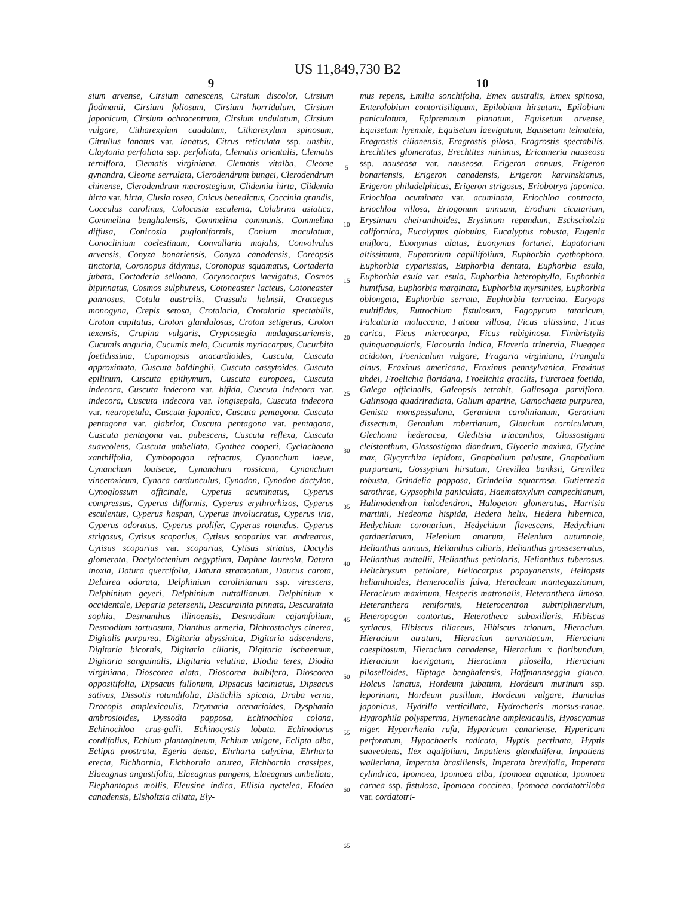US 11,849,730 B2
9
sium arvense, Cirsium canescens, Cirsium discolor, Cirsium flodmanii, Cirsium foliosum, Cirsium horridulum, Cirsium japonicum, Cirsium ochrocentrum, Cirsium undulatum, Cirsium vulgare, Citharexylum caudatum, Citharexylum spinosum, Citrullus lanatus var. lanatus, Citrus reticulata ssp. unshiu, Claytonia perfoliata ssp. perfoliata, Clematis orientalis, Clematis terniflora, Clematis virginiana, Clematis vitalba, Cleome gynandra, Cleome serrulata, Clerodendrum bungei, Clerodendrum chinense, Clerodendrum macrostegium, Clidemia hirta, Clidemia hirta var. hirta, Clusia rosea, Cnicus benedictus, Coccinia grandis, Cocculus carolinus, Colocasia esculenta, Colubrina asiatica, Commelina benghalensis, Commelina communis, Commelina diffusa, Conicosia pugioniformis, Conium maculatum, Conoclinium coelestinum, Convallaria majalis, Convolvulus arvensis, Conyza bonariensis, Conyza canadensis, Coreopsis tinctoria, Coronopus didymus, Coronopus squamatus, Cortaderia jubata, Cortaderia selloana, Corynocarpus laevigatus, Cosmos bipinnatus, Cosmos sulphureus, Cotoneaster lacteus, Cotoneaster pannosus, Cotula australis, Crassula helmsii, Crataegus monogyna, Crepis setosa, Crotalaria, Crotalaria spectabilis, Croton capitatus, Croton glandulosus, Croton setigerus, Croton texensis, Crupina vulgaris, Cryptostegia madagascariensis, Cucumis anguria, Cucumis melo, Cucumis myriocarpus, Cucurbita foetidissima, Cupaniopsis anacardioides, Cuscuta, Cuscuta approximata, Cuscuta boldinghii, Cuscuta cassytoides, Cuscuta epilinum, Cuscuta epithymum, Cuscuta europaea, Cuscuta indecora, Cuscuta indecora var. bifida, Cuscuta indecora var. indecora, Cuscuta indecora var. longisepala, Cuscuta indecora var. neuropetala, Cuscuta japonica, Cuscuta pentagona, Cuscuta pentagona var. glabrior, Cuscuta pentagona var. pentagona, Cuscuta pentagona var. pubescens, Cuscuta reflexa, Cuscuta suaveolens, Cuscuta umbellata, Cyathea cooperi, Cyclachaena xanthiifolia, Cymbopogon refractus, Cynanchum laeve, Cynanchum louiseae, Cynanchum rossicum, Cynanchum vincetoxicum, Cynara cardunculus, Cynodon, Cynodon dactylon, Cynoglossum officinale, Cyperus acuminatus, Cyperus compressus, Cyperus difformis, Cyperus erythrorhizos, Cyperus esculentus, Cyperus haspan, Cyperus involucratus, Cyperus iria, Cyperus odoratus, Cyperus prolifer, Cyperus rotundus, Cyperus strigosus, Cytisus scoparius, Cytisus scoparius var. andreanus, Cytisus scoparius var. scoparius, Cytisus striatus, Dactylis glomerata, Dactyloctenium aegyptium, Daphne laureola, Datura inoxia, Datura quercifolia, Datura stramonium, Daucus carota, Delairea odorata, Delphinium carolinianum ssp. virescens, Delphinium geyeri, Delphinium nuttallianum, Delphinium x occidentale, Deparia petersenii, Descurainia pinnata, Descurainia sophia, Desmanthus illinoensis, Desmodium cajamfolium, Desmodium tortuosum, Dianthus armeria, Dichrostachys cinerea, Digitalis purpurea, Digitaria abyssinica, Digitaria adscendens, Digitaria bicornis, Digitaria ciliaris, Digitaria ischaemum, Digitaria sanguinalis, Digitaria velutina, Diodia teres, Diodia virginiana, Dioscorea alata, Dioscorea bulbifera, Dioscorea oppositifolia, Dipsacus fullonum, Dipsacus laciniatus, Dipsacus sativus, Dissotis rotundifolia, Distichlis spicata, Draba verna, Dracopis amplexicaulis, Drymaria arenarioides, Dysphania ambrosioides, Dyssodia papposa, Echinochloa colona, Echinochloa crus-galli, Echinocystis lobata, Echinodorus cordifolius, Echium plantagineum, Echium vulgare, Eclipta alba, Eclipta prostrata, Egeria densa, Ehrharta calycina, Ehrharta erecta, Eichhornia, Eichhornia azurea, Eichhornia crassipes, Elaeagnus angustifolia, Elaeagnus pungens, Elaeagnus umbellata, Elephantopus mollis, Eleusine indica, Ellisia nyctelea, Elodea canadensis, Elsholtzia ciliata, Ely-
5
10
15
20
25
30
35
40
45
50
55
60
65
10
mus repens, Emilia sonchifolia, Emex australis, Emex spinosa, Enterolobium contortisiliquum, Epilobium hirsutum, Epilobium paniculatum, Epipremnum pinnatum, Equisetum arvense, Equisetum hyemale, Equisetum laevigatum, Equisetum telmateia, Eragrostis cilianensis, Eragrostis pilosa, Eragrostis spectabilis, Erechtites glomeratus, Erechtites minimus, Ericameria nauseosa ssp. nauseosa var. nauseosa, Erigeron annuus, Erigeron bonariensis, Erigeron canadensis, Erigeron karvinskianus, Erigeron philadelphicus, Erigeron strigosus, Eriobotrya japonica, Eriochloa acuminata var. acuminata, Eriochloa contracta, Eriochloa villosa, Eriogonum annuum, Erodium cicutarium, Erysimum cheiranthoides, Erysimum repandum, Eschscholzia californica, Eucalyptus globulus, Eucalyptus robusta, Eugenia uniflora, Euonymus alatus, Euonymus fortunei, Eupatorium altissimum, Eupatorium capillifolium, Euphorbia cyathophora, Euphorbia cyparissias, Euphorbia dentata, Euphorbia esula, Euphorbia esula var. esula, Euphorbia heterophylla, Euphorbia humifusa, Euphorbia marginata, Euphorbia myrsinites, Euphorbia oblongata, Euphorbia serrata, Euphorbia terracina, Euryops multifidus, Eutrochium fistulosum, Fagopyrum tataricum, Falcataria moluccana, Fatoua villosa, Ficus altissima, Ficus carica, Ficus microcarpa, Ficus rubiginosa, Fimbristylis quinquangularis, Flacourtia indica, Flaveria trinervia, Flueggea acidoton, Foeniculum vulgare, Fragaria virginiana, Frangula alnus, Fraxinus americana, Fraxinus pennsylvanica, Fraxinus uhdei, Froelichia floridana, Froelichia gracilis, Furcraea foetida, Galega officinalis, Galeopsis tetrahit, Galinsoga parviflora, Galinsoga quadriradiata, Galium aparine, Gamochaeta purpurea, Genista monspessulana, Geranium carolinianum, Geranium dissectum, Geranium robertianum, Glaucium corniculatum, Glechoma hederacea, Gleditsia triacanthos, Glossostigma cleistanthum, Glossostigma diandrum, Glyceria maxima, Glycine max, Glycyrrhiza lepidota, Gnaphalium palustre, Gnaphalium purpureum, Gossypium hirsutum, Grevillea banksii, Grevillea robusta, Grindelia papposa, Grindelia squarrosa, Gutierrezia sarothrae, Gypsophila paniculata, Haematoxylum campechianum, Halimodendron halodendron, Halogeton glomeratus, Harrisia martinii, Hedeoma hispida, Hedera helix, Hedera hibernica, Hedychium coronarium, Hedychium flavescens, Hedychium gardnerianum, Helenium amarum, Helenium autumnale, Helianthus annuus, Helianthus ciliaris, Helianthus grosseserratus, Helianthus nuttallii, Helianthus petiolaris, Helianthus tuberosus, Helichrysum petiolare, Heliocarpus popayanensis, Heliopsis helianthoides, Hemerocallis fulva, Heracleum mantegazzianum, Heracleum maximum, Hesperis matronalis, Heteranthera limosa, Heteranthera reniformis, Heterocentron subtriplinervium, Heteropogon contortus, Heterotheca subaxillaris, Hibiscus syriacus, Hibiscus tiliaceus, Hibiscus trionum, Hieracium, Hieracium atratum, Hieracium aurantiacum, Hieracium caespitosum, Hieracium canadense, Hieracium x floribundum, Hieracium laevigatum, Hieracium pilosella, Hieracium piloselloides, Hiptage benghalensis, Hoffmannseggia glauca, Holcus lanatus, Hordeum jubatum, Hordeum murinum ssp. leporinum, Hordeum pusillum, Hordeum vulgare, Humulus japonicus, Hydrilla verticillata, Hydrocharis morsus-ranae, Hygrophila polysperma, Hymenachne amplexicaulis, Hyoscyamus niger, Hyparrhenia rufa, Hypericum canariense, Hypericum perforatum, Hypochaeris radicata, Hyptis pectinata, Hyptis suaveolens, Ilex aquifolium, Impatiens glandulifera, Impatiens walleriana, Imperata brasiliensis, Imperata brevifolia, Imperata cylindrica, Ipomoea, Ipomoea alba, Ipomoea aquatica, Ipomoea carnea ssp. fistulosa, Ipomoea coccinea, Ipomoea cordatotriloba var. cordatotri-